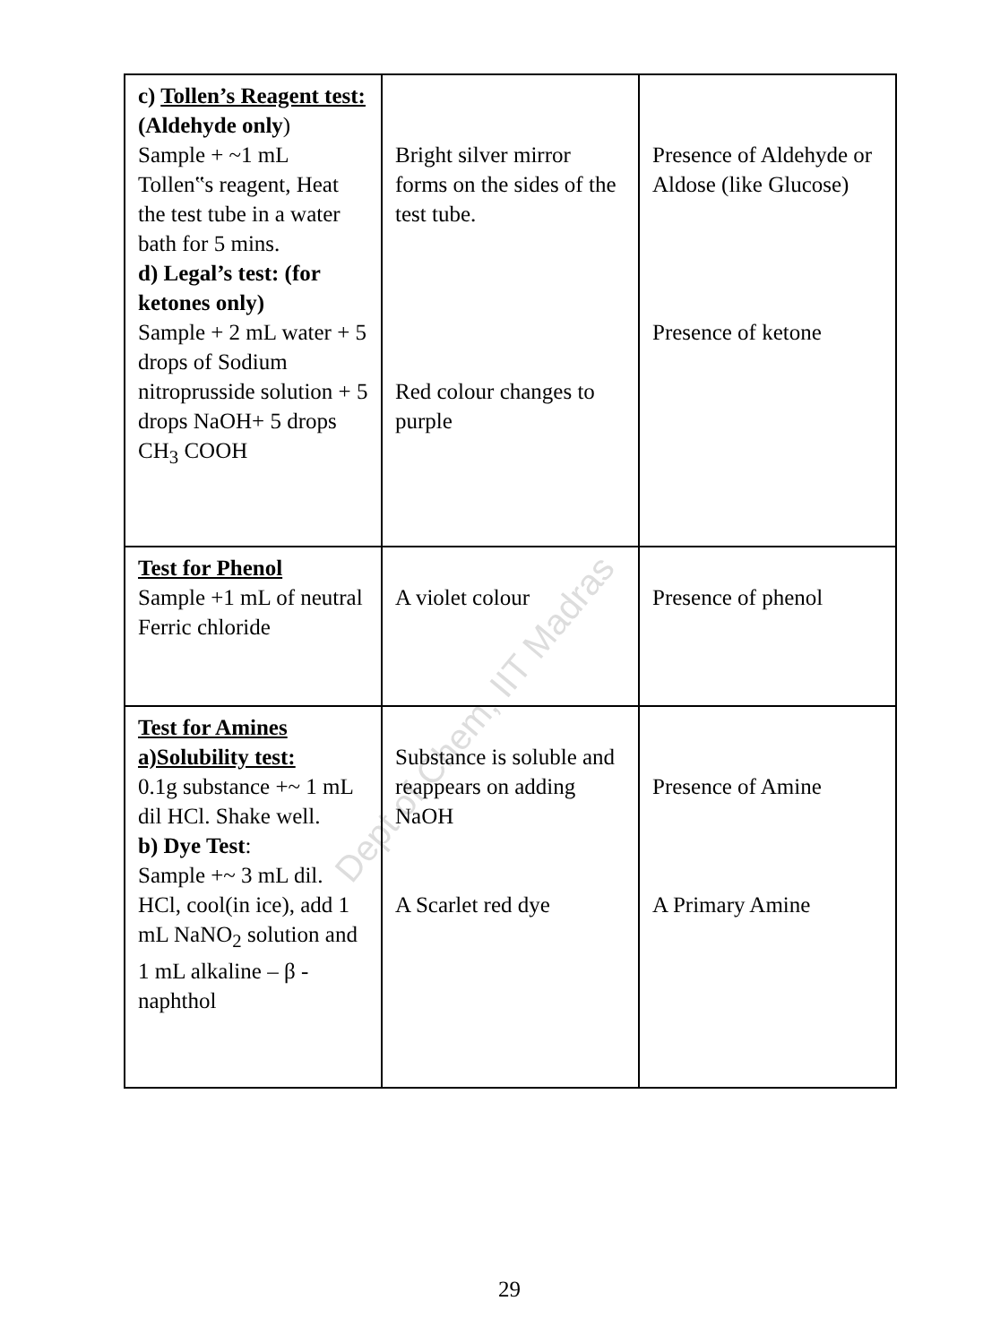Dept of Chem, IIT Madras
| c) Tollen’s Reagent test: (Aldehyde only ) Sample + ~1 mL Tollen‟s reagent, Heat the test tube in a water bath for 5 mins. d) Legal’s test: (for ketones only) Sample + 2 mL water + 5 drops of Sodium nitroprusside solution + 5 drops NaOH+ 5 drops CH<sub>3</sub> COOH | Bright silver mirror forms on the sides of the test tube. Red colour changes to purple | Presence of Aldehyde or Aldose (like Glucose) Presence of ketone |
| Test for Phenol Sample +1 mL of neutral Ferric chloride | A violet colour | Presence of phenol |
| Test for Amines a)Solubility test: 0.1g substance +~ 1 mL dil HCl. Shake well. b) Dye Test : Sample +~ 3 mL dil. HCl, cool(in ice), add 1 mL NaNO<sub>2</sub> solution and 1 mL alkaline – β -naphthol | Substance is soluble and reappears on adding NaOH A Scarlet red dye | Presence of Amine A Primary Amine |
29